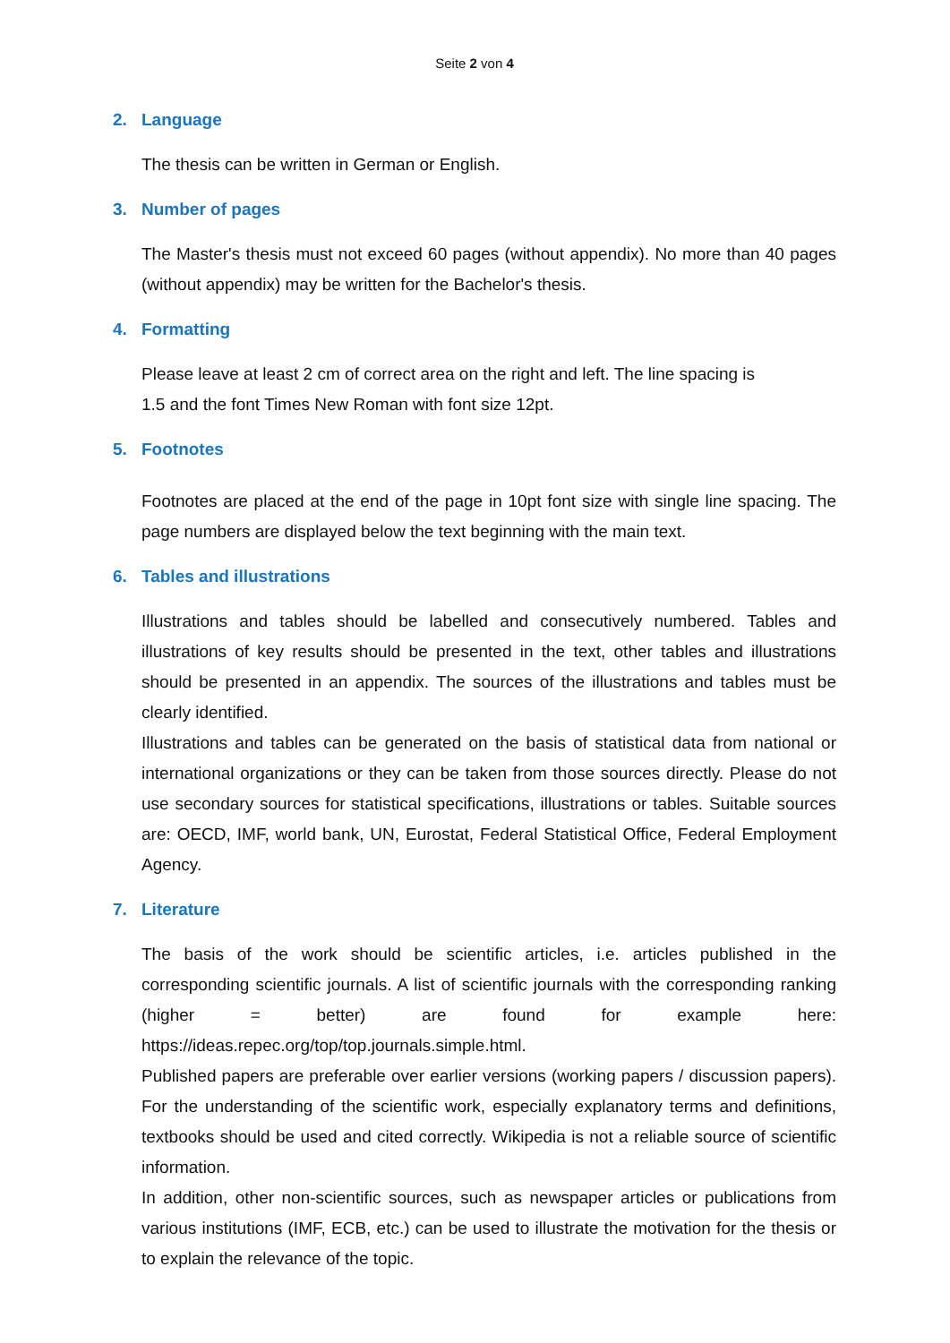Seite 2 von 4
2. Language
The thesis can be written in German or English.
3. Number of pages
The Master's thesis must not exceed 60 pages (without appendix). No more than 40 pages (without appendix) may be written for the Bachelor's thesis.
4. Formatting
Please leave at least 2 cm of correct area on the right and left. The line spacing is
1.5 and the font Times New Roman with font size 12pt.
5. Footnotes
Footnotes are placed at the end of the page in 10pt font size with single line spacing. The page numbers are displayed below the text beginning with the main text.
6. Tables and illustrations
Illustrations and tables should be labelled and consecutively numbered. Tables and illustrations of key results should be presented in the text, other tables and illustrations should be presented in an appendix. The sources of the illustrations and tables must be clearly identified.
Illustrations and tables can be generated on the basis of statistical data from national or international organizations or they can be taken from those sources directly. Please do not use secondary sources for statistical specifications, illustrations or tables. Suitable sources are: OECD, IMF, world bank, UN, Eurostat, Federal Statistical Office, Federal Employment Agency.
7. Literature
The basis of the work should be scientific articles, i.e. articles published in the corresponding scientific journals. A list of scientific journals with the corresponding ranking (higher = better) are found for example here: https://ideas.repec.org/top/top.journals.simple.html.
Published papers are preferable over earlier versions (working papers / discussion papers). For the understanding of the scientific work, especially explanatory terms and definitions, textbooks should be used and cited correctly. Wikipedia is not a reliable source of scientific information.
In addition, other non-scientific sources, such as newspaper articles or publications from various institutions (IMF, ECB, etc.) can be used to illustrate the motivation for the thesis or to explain the relevance of the topic.